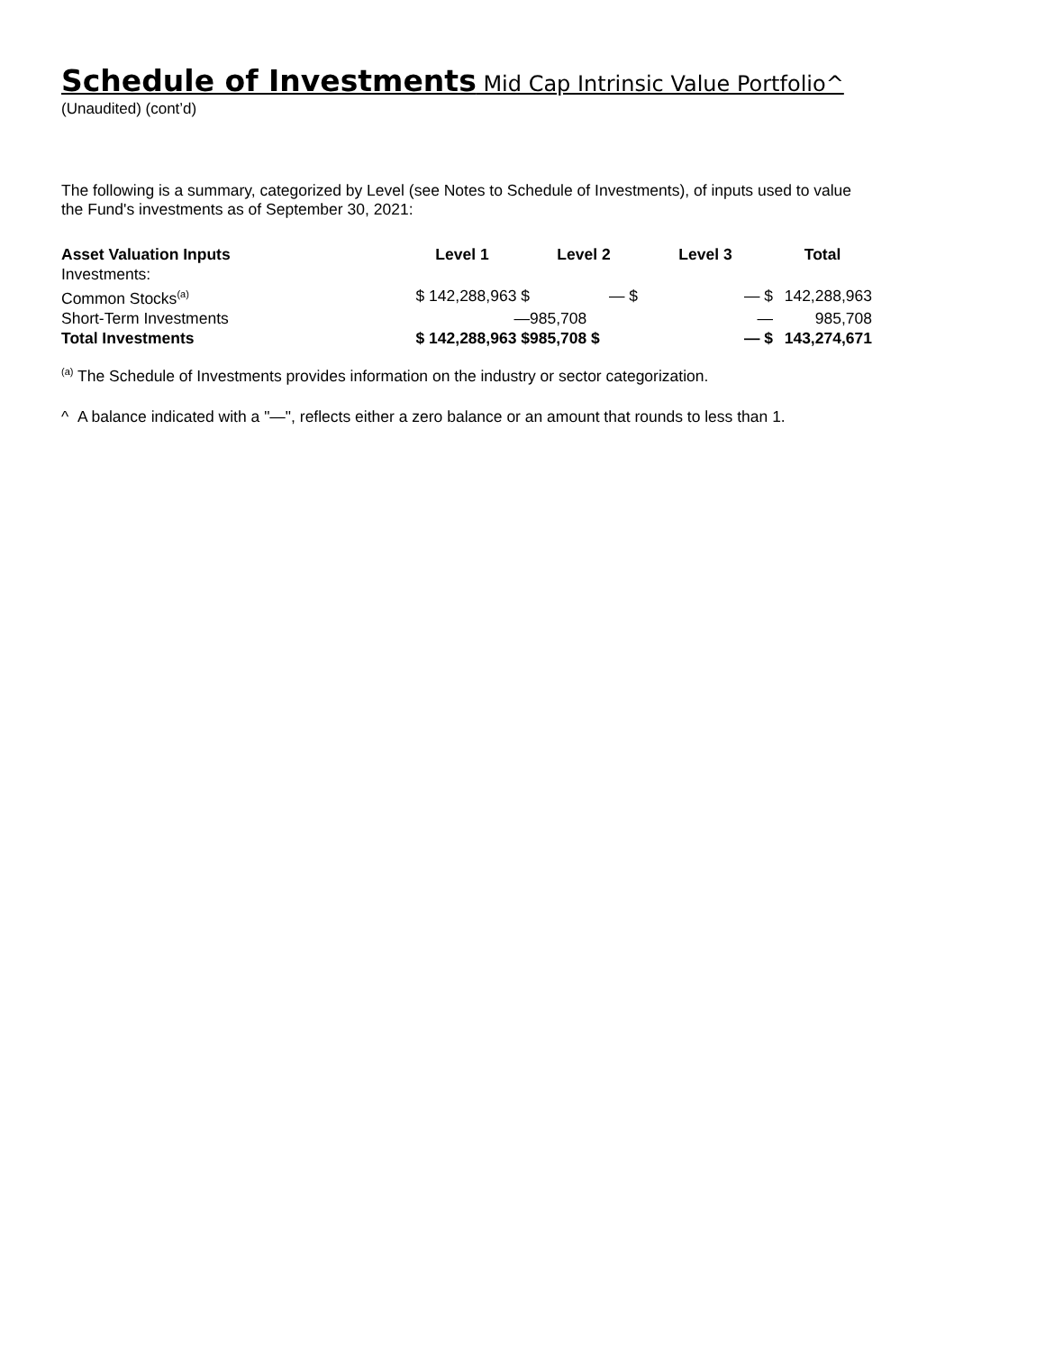Schedule of Investments Mid Cap Intrinsic Value Portfolio^
(Unaudited) (cont’d)
The following is a summary, categorized by Level (see Notes to Schedule of Investments), of inputs used to value
the Fund's investments as of September 30, 2021:
| Asset Valuation Inputs | Level 1 | Level 2 | Level 3 | Total |
| --- | --- | --- | --- | --- |
| Investments: | | | | |
| Common Stocks<sup>(a)</sup> | $ 142,288,963 $ | — $ | — $ | 142,288,963 |
| Short-Term Investments | — | 985,708 | — | 985,708 |
| Total Investments | $ 142,288,963 $ | 985,708 $ | — $ | 143,274,671 |
<sup>(a)</sup> The Schedule of Investments provides information on the industry or sector categorization.
^ A balance indicated with a "—", reflects either a zero balance or an amount that rounds to less than 1.